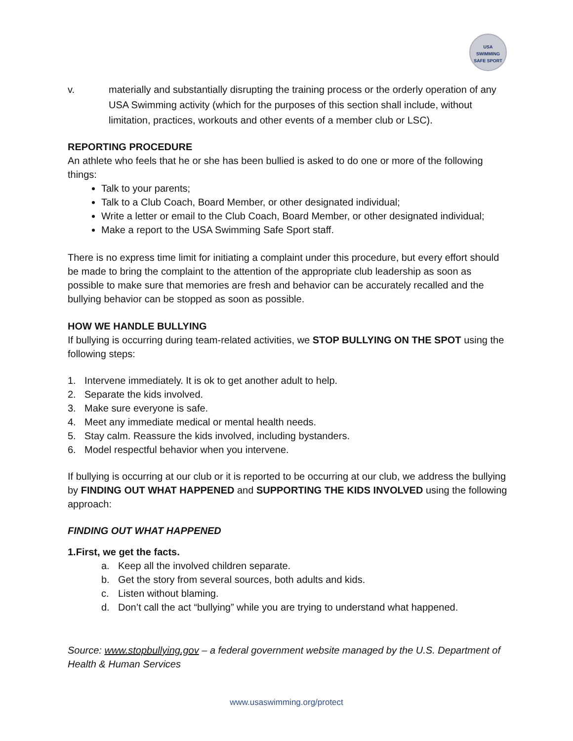USA
SWIMMING
SAFE SPORT
v. materially and substantially disrupting the training process or the orderly operation of any USA Swimming activity (which for the purposes of this section shall include, without limitation, practices, workouts and other events of a member club or LSC).
REPORTING PROCEDURE
An athlete who feels that he or she has been bullied is asked to do one or more of the following things:
Talk to your parents;
Talk to a Club Coach, Board Member, or other designated individual;
Write a letter or email to the Club Coach, Board Member, or other designated individual;
Make a report to the USA Swimming Safe Sport staff.
There is no express time limit for initiating a complaint under this procedure, but every effort should be made to bring the complaint to the attention of the appropriate club leadership as soon as possible to make sure that memories are fresh and behavior can be accurately recalled and the bullying behavior can be stopped as soon as possible.
HOW WE HANDLE BULLYING
If bullying is occurring during team-related activities, we STOP BULLYING ON THE SPOT using the following steps:
1. Intervene immediately. It is ok to get another adult to help.
2. Separate the kids involved.
3. Make sure everyone is safe.
4. Meet any immediate medical or mental health needs.
5. Stay calm. Reassure the kids involved, including bystanders.
6. Model respectful behavior when you intervene.
If bullying is occurring at our club or it is reported to be occurring at our club, we address the bullying by FINDING OUT WHAT HAPPENED and SUPPORTING THE KIDS INVOLVED using the following approach:
FINDING OUT WHAT HAPPENED
1. First, we get the facts.
a. Keep all the involved children separate.
b. Get the story from several sources, both adults and kids.
c. Listen without blaming.
d. Don’t call the act “bullying” while you are trying to understand what happened.
Source: www.stopbullying.gov – a federal government website managed by the U.S. Department of Health & Human Services
www.usaswimming.org/protect